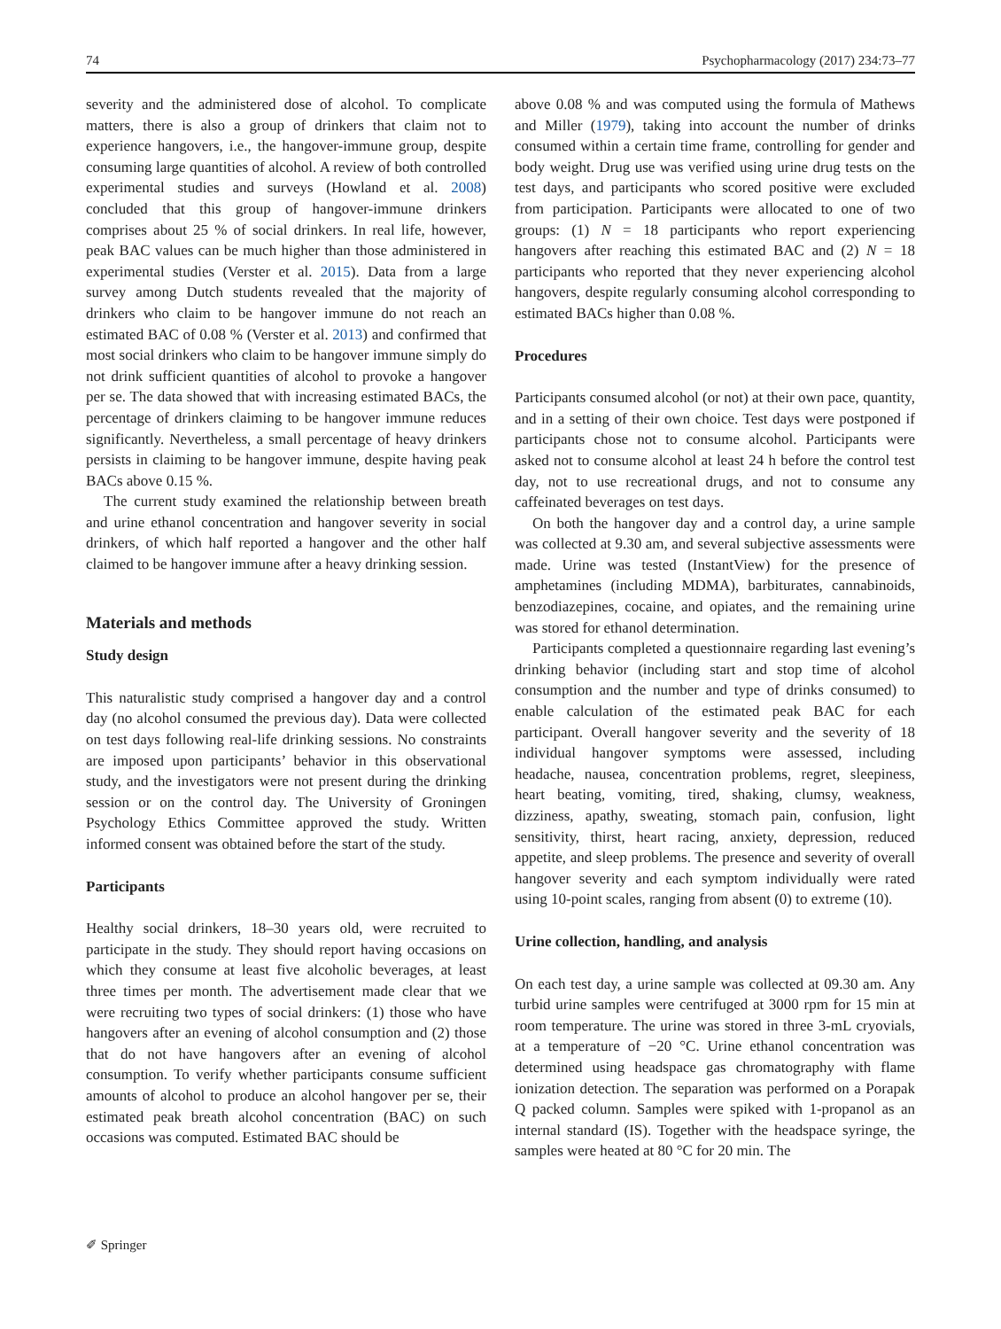74 Psychopharmacology (2017) 234:73–77
severity and the administered dose of alcohol. To complicate matters, there is also a group of drinkers that claim not to experience hangovers, i.e., the hangover-immune group, despite consuming large quantities of alcohol. A review of both controlled experimental studies and surveys (Howland et al. 2008) concluded that this group of hangover-immune drinkers comprises about 25 % of social drinkers. In real life, however, peak BAC values can be much higher than those administered in experimental studies (Verster et al. 2015). Data from a large survey among Dutch students revealed that the majority of drinkers who claim to be hangover immune do not reach an estimated BAC of 0.08 % (Verster et al. 2013) and confirmed that most social drinkers who claim to be hangover immune simply do not drink sufficient quantities of alcohol to provoke a hangover per se. The data showed that with increasing estimated BACs, the percentage of drinkers claiming to be hangover immune reduces significantly. Nevertheless, a small percentage of heavy drinkers persists in claiming to be hangover immune, despite having peak BACs above 0.15 %.
The current study examined the relationship between breath and urine ethanol concentration and hangover severity in social drinkers, of which half reported a hangover and the other half claimed to be hangover immune after a heavy drinking session.
Materials and methods
Study design
This naturalistic study comprised a hangover day and a control day (no alcohol consumed the previous day). Data were collected on test days following real-life drinking sessions. No constraints are imposed upon participants’ behavior in this observational study, and the investigators were not present during the drinking session or on the control day. The University of Groningen Psychology Ethics Committee approved the study. Written informed consent was obtained before the start of the study.
Participants
Healthy social drinkers, 18–30 years old, were recruited to participate in the study. They should report having occasions on which they consume at least five alcoholic beverages, at least three times per month. The advertisement made clear that we were recruiting two types of social drinkers: (1) those who have hangovers after an evening of alcohol consumption and (2) those that do not have hangovers after an evening of alcohol consumption. To verify whether participants consume sufficient amounts of alcohol to produce an alcohol hangover per se, their estimated peak breath alcohol concentration (BAC) on such occasions was computed. Estimated BAC should be
above 0.08 % and was computed using the formula of Mathews and Miller (1979), taking into account the number of drinks consumed within a certain time frame, controlling for gender and body weight. Drug use was verified using urine drug tests on the test days, and participants who scored positive were excluded from participation. Participants were allocated to one of two groups: (1) N = 18 participants who report experiencing hangovers after reaching this estimated BAC and (2) N = 18 participants who reported that they never experiencing alcohol hangovers, despite regularly consuming alcohol corresponding to estimated BACs higher than 0.08 %.
Procedures
Participants consumed alcohol (or not) at their own pace, quantity, and in a setting of their own choice. Test days were postponed if participants chose not to consume alcohol. Participants were asked not to consume alcohol at least 24 h before the control test day, not to use recreational drugs, and not to consume any caffeinated beverages on test days.
On both the hangover day and a control day, a urine sample was collected at 9.30 am, and several subjective assessments were made. Urine was tested (InstantView) for the presence of amphetamines (including MDMA), barbiturates, cannabinoids, benzodiazepines, cocaine, and opiates, and the remaining urine was stored for ethanol determination.
Participants completed a questionnaire regarding last evening’s drinking behavior (including start and stop time of alcohol consumption and the number and type of drinks consumed) to enable calculation of the estimated peak BAC for each participant. Overall hangover severity and the severity of 18 individual hangover symptoms were assessed, including headache, nausea, concentration problems, regret, sleepiness, heart beating, vomiting, tired, shaking, clumsy, weakness, dizziness, apathy, sweating, stomach pain, confusion, light sensitivity, thirst, heart racing, anxiety, depression, reduced appetite, and sleep problems. The presence and severity of overall hangover severity and each symptom individually were rated using 10-point scales, ranging from absent (0) to extreme (10).
Urine collection, handling, and analysis
On each test day, a urine sample was collected at 09.30 am. Any turbid urine samples were centrifuged at 3000 rpm for 15 min at room temperature. The urine was stored in three 3-mL cryovials, at a temperature of −20 °C. Urine ethanol concentration was determined using headspace gas chromatography with flame ionization detection. The separation was performed on a Porapak Q packed column. Samples were spiked with 1-propanol as an internal standard (IS). Together with the headspace syringe, the samples were heated at 80 °C for 20 min. The
✐ Springer